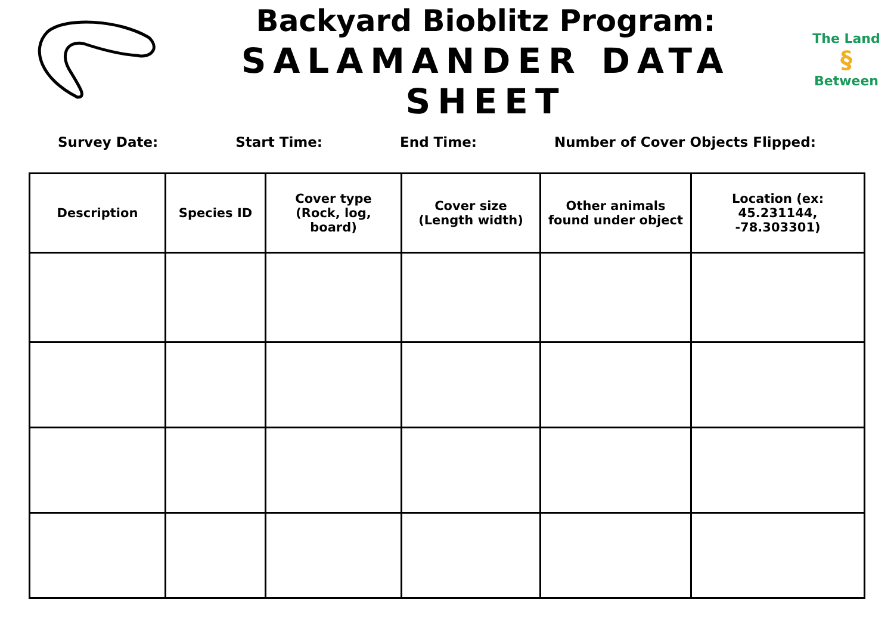Backyard Bioblitz Program:
SALAMANDER DATA SHEET
The Land
§
Between
Survey Date: Start Time: End Time: Number of Cover Objects Flipped:
| Description | Species ID | Cover type (Rock, log, board) | Cover size (Length width) | Other animals found under object | Location (ex: 45.231144, -78.303301) |
| --- | --- | --- | --- | --- | --- |